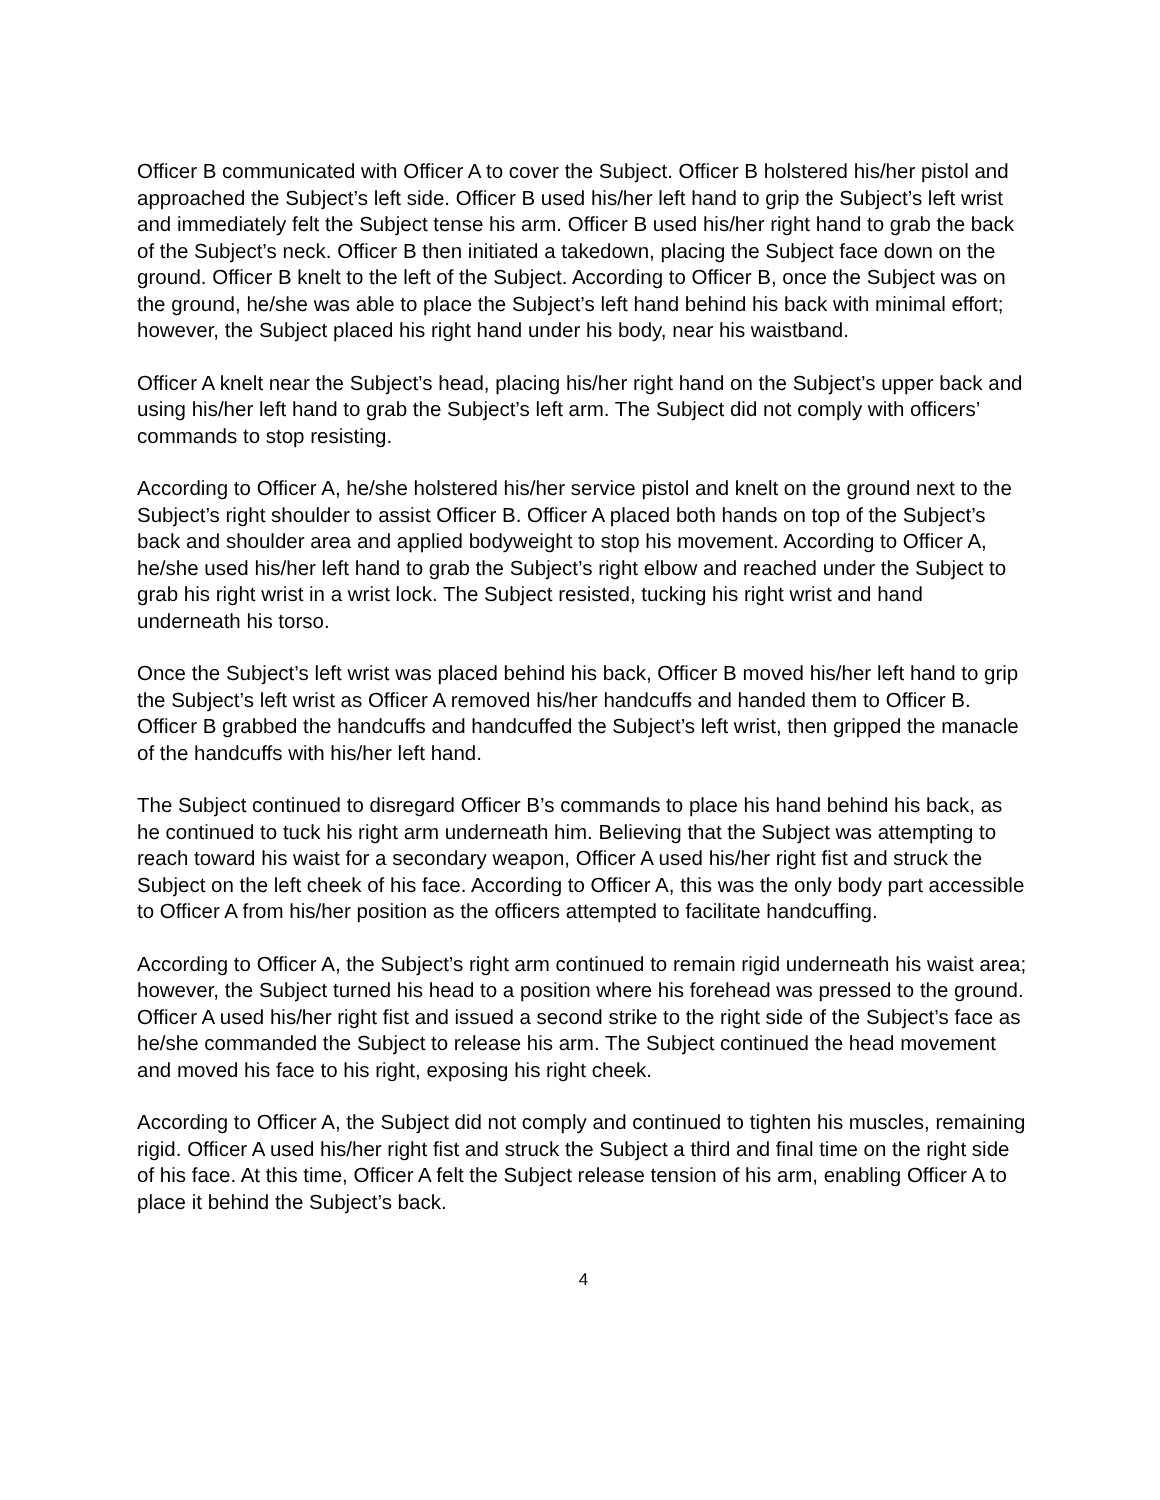Officer B communicated with Officer A to cover the Subject. Officer B holstered his/her pistol and approached the Subject’s left side. Officer B used his/her left hand to grip the Subject’s left wrist and immediately felt the Subject tense his arm. Officer B used his/her right hand to grab the back of the Subject’s neck. Officer B then initiated a takedown, placing the Subject face down on the ground. Officer B knelt to the left of the Subject. According to Officer B, once the Subject was on the ground, he/she was able to place the Subject’s left hand behind his back with minimal effort; however, the Subject placed his right hand under his body, near his waistband.
Officer A knelt near the Subject’s head, placing his/her right hand on the Subject’s upper back and using his/her left hand to grab the Subject’s left arm. The Subject did not comply with officers’ commands to stop resisting.
According to Officer A, he/she holstered his/her service pistol and knelt on the ground next to the Subject’s right shoulder to assist Officer B. Officer A placed both hands on top of the Subject’s back and shoulder area and applied bodyweight to stop his movement. According to Officer A, he/she used his/her left hand to grab the Subject’s right elbow and reached under the Subject to grab his right wrist in a wrist lock. The Subject resisted, tucking his right wrist and hand underneath his torso.
Once the Subject’s left wrist was placed behind his back, Officer B moved his/her left hand to grip the Subject’s left wrist as Officer A removed his/her handcuffs and handed them to Officer B. Officer B grabbed the handcuffs and handcuffed the Subject’s left wrist, then gripped the manacle of the handcuffs with his/her left hand.
The Subject continued to disregard Officer B’s commands to place his hand behind his back, as he continued to tuck his right arm underneath him. Believing that the Subject was attempting to reach toward his waist for a secondary weapon, Officer A used his/her right fist and struck the Subject on the left cheek of his face. According to Officer A, this was the only body part accessible to Officer A from his/her position as the officers attempted to facilitate handcuffing.
According to Officer A, the Subject’s right arm continued to remain rigid underneath his waist area; however, the Subject turned his head to a position where his forehead was pressed to the ground. Officer A used his/her right fist and issued a second strike to the right side of the Subject’s face as he/she commanded the Subject to release his arm. The Subject continued the head movement and moved his face to his right, exposing his right cheek.
According to Officer A, the Subject did not comply and continued to tighten his muscles, remaining rigid. Officer A used his/her right fist and struck the Subject a third and final time on the right side of his face. At this time, Officer A felt the Subject release tension of his arm, enabling Officer A to place it behind the Subject’s back.
4